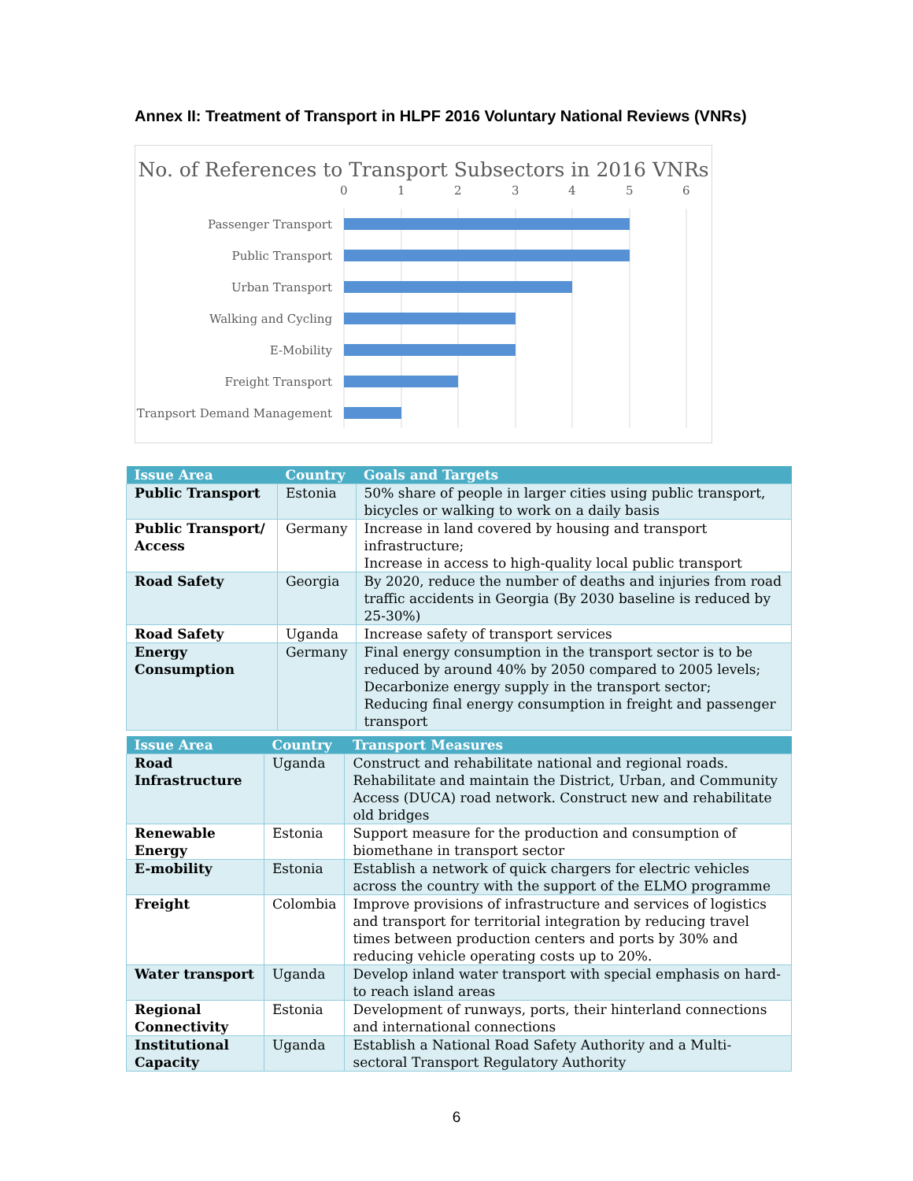Annex II: Treatment of Transport in HLPF 2016 Voluntary National Reviews (VNRs)
No. of References to Transport Subsectors in 2016 VNRs
0
1
2
3
4
5
6
Passenger Transport
Public Transport
Urban Transport
Walking and Cycling
E-Mobility
Freight Transport
Tranpsort Demand Management
| Issue Area | Country | Goals and Targets |
| --- | --- | --- |
| Public Transport | Estonia | 50% share of people in larger cities using public transport, bicycles or walking to work on a daily basis |
| Public Transport/ Access | Germany | Increase in land covered by housing and transport infrastructure; Increase in access to high-quality local public transport |
| Road Safety | Georgia | By 2020, reduce the number of deaths and injuries from road traffic accidents in Georgia (By 2030 baseline is reduced by 25-30%) |
| Road Safety | Uganda | Increase safety of transport services |
| Energy Consumption | Germany | Final energy consumption in the transport sector is to be reduced by around 40% by 2050 compared to 2005 levels; Decarbonize energy supply in the transport sector; Reducing final energy consumption in freight and passenger transport |
| Issue Area | Country | Transport Measures |
| --- | --- | --- |
| Road Infrastructure | Uganda | Construct and rehabilitate national and regional roads. Rehabilitate and maintain the District, Urban, and Community Access (DUCA) road network. Construct new and rehabilitate old bridges |
| Renewable Energy | Estonia | Support measure for the production and consumption of biomethane in transport sector |
| E-mobility | Estonia | Establish a network of quick chargers for electric vehicles across the country with the support of the ELMO programme |
| Freight | Colombia | Improve provisions of infrastructure and services of logistics and transport for territorial integration by reducing travel times between production centers and ports by 30% and reducing vehicle operating costs up to 20%. |
| Water transport | Uganda | Develop inland water transport with special emphasis on hard-to reach island areas |
| Regional Connectivity | Estonia | Development of runways, ports, their hinterland connections and international connections |
| Institutional Capacity | Uganda | Establish a National Road Safety Authority and a Multi-sectoral Transport Regulatory Authority |
6